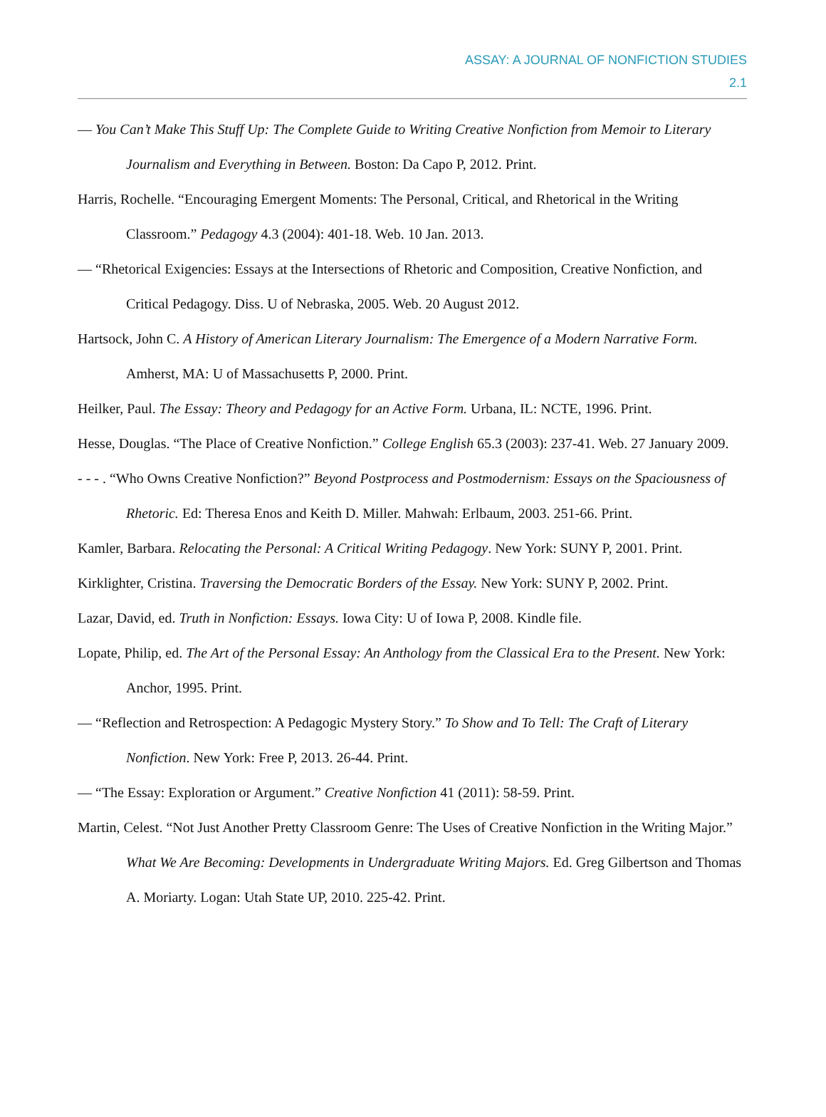ASSAY: A JOURNAL OF NONFICTION STUDIES
2.1
— You Can’t Make This Stuff Up: The Complete Guide to Writing Creative Nonfiction from Memoir to Literary Journalism and Everything in Between. Boston: Da Capo P, 2012. Print.
Harris, Rochelle. “Encouraging Emergent Moments: The Personal, Critical, and Rhetorical in the Writing Classroom.” Pedagogy 4.3 (2004): 401-18. Web. 10 Jan. 2013.
— “Rhetorical Exigencies: Essays at the Intersections of Rhetoric and Composition, Creative Nonfiction, and Critical Pedagogy. Diss. U of Nebraska, 2005. Web. 20 August 2012.
Hartsock, John C. A History of American Literary Journalism: The Emergence of a Modern Narrative Form. Amherst, MA: U of Massachusetts P, 2000. Print.
Heilker, Paul. The Essay: Theory and Pedagogy for an Active Form. Urbana, IL: NCTE, 1996. Print.
Hesse, Douglas. “The Place of Creative Nonfiction.” College English 65.3 (2003): 237-41. Web. 27 January 2009.
- - - . “Who Owns Creative Nonfiction?” Beyond Postprocess and Postmodernism: Essays on the Spaciousness of Rhetoric. Ed: Theresa Enos and Keith D. Miller. Mahwah: Erlbaum, 2003. 251-66. Print.
Kamler, Barbara. Relocating the Personal: A Critical Writing Pedagogy. New York: SUNY P, 2001. Print.
Kirklighter, Cristina. Traversing the Democratic Borders of the Essay. New York: SUNY P, 2002. Print.
Lazar, David, ed. Truth in Nonfiction: Essays. Iowa City: U of Iowa P, 2008. Kindle file.
Lopate, Philip, ed. The Art of the Personal Essay: An Anthology from the Classical Era to the Present. New York: Anchor, 1995. Print.
— “Reflection and Retrospection: A Pedagogic Mystery Story.” To Show and To Tell: The Craft of Literary Nonfiction. New York: Free P, 2013. 26-44. Print.
— “The Essay: Exploration or Argument.” Creative Nonfiction 41 (2011): 58-59. Print.
Martin, Celest. “Not Just Another Pretty Classroom Genre: The Uses of Creative Nonfiction in the Writing Major.” What We Are Becoming: Developments in Undergraduate Writing Majors. Ed. Greg Gilbertson and Thomas A. Moriarty. Logan: Utah State UP, 2010. 225-42. Print.